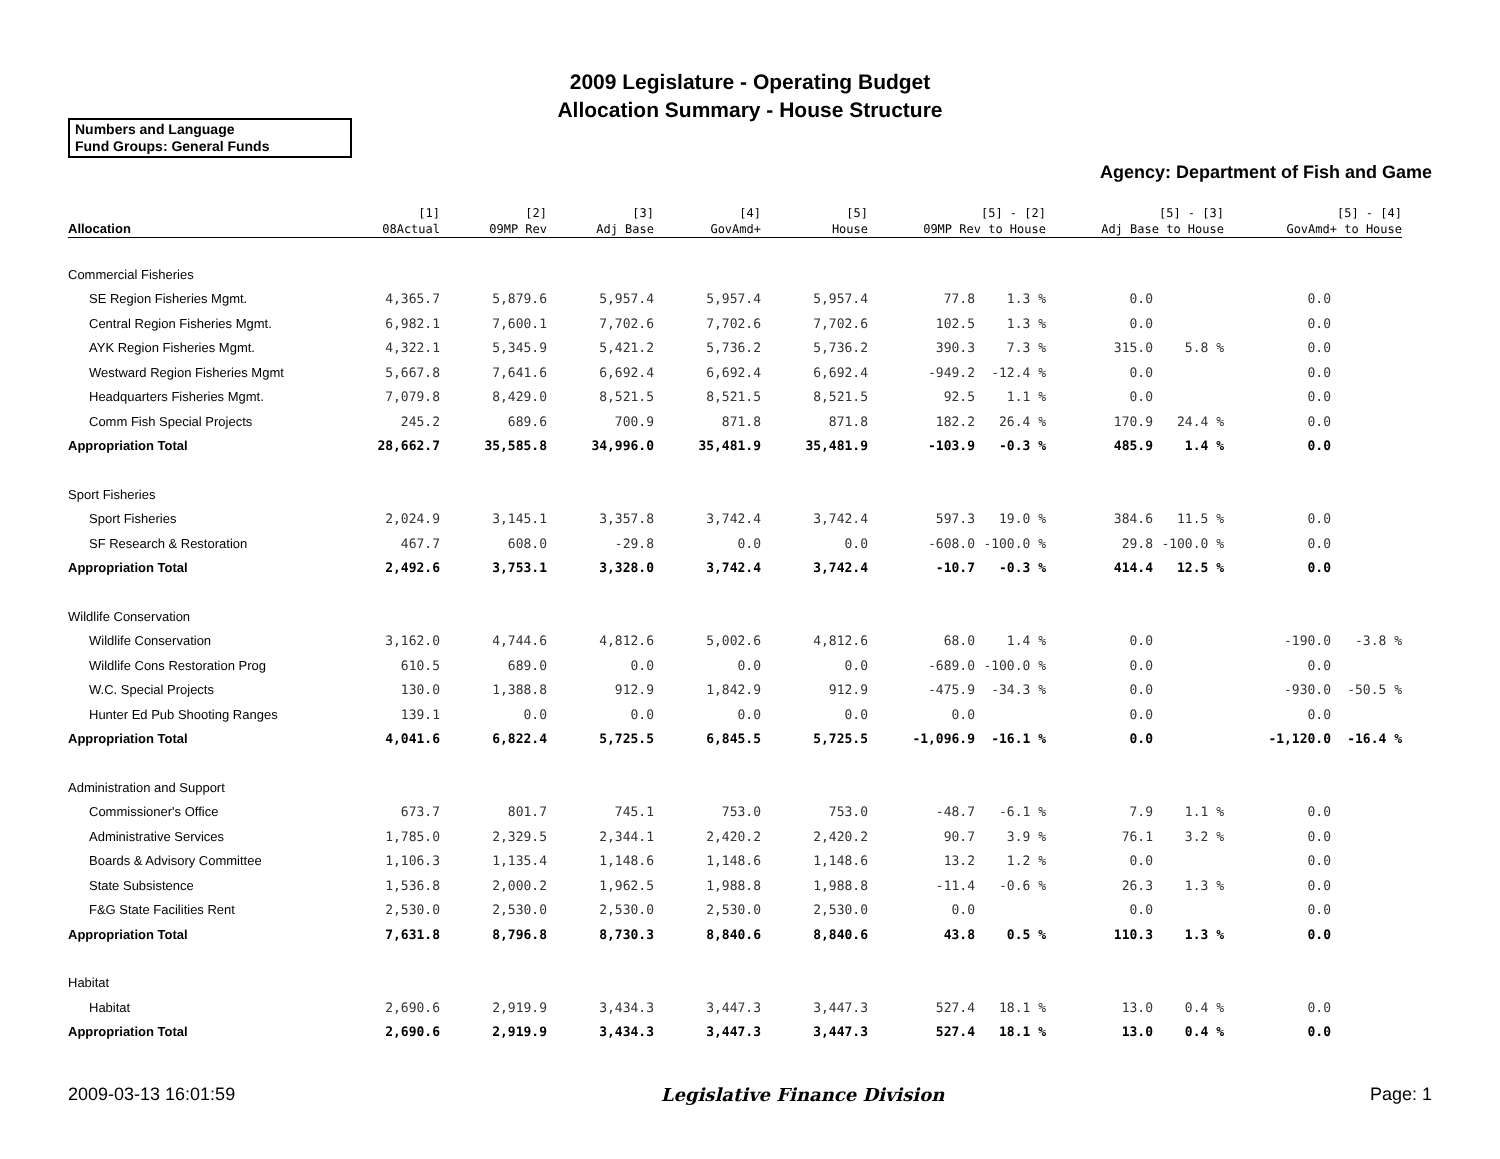2009 Legislature - Operating Budget
Allocation Summary - House Structure
Numbers and Language
Fund Groups: General Funds
Agency: Department of Fish and Game
| Allocation | [1] 08Actual | [2] 09MP Rev | [3] Adj Base | [4] GovAmd+ | [5] House | [5] - [2] 09MP Rev to House | | [5] - [3] Adj Base to House | | [5] - [4] GovAmd+ to House | |
| --- | --- | --- | --- | --- | --- | --- | --- | --- | --- | --- | --- |
| Commercial Fisheries | | | | | | | | | | | |
| SE Region Fisheries Mgmt. | 4,365.7 | 5,879.6 | 5,957.4 | 5,957.4 | 5,957.4 | 77.8 | 1.3 % | 0.0 | | 0.0 | |
| Central Region Fisheries Mgmt. | 6,982.1 | 7,600.1 | 7,702.6 | 7,702.6 | 7,702.6 | 102.5 | 1.3 % | 0.0 | | 0.0 | |
| AYK Region Fisheries Mgmt. | 4,322.1 | 5,345.9 | 5,421.2 | 5,736.2 | 5,736.2 | 390.3 | 7.3 % | 315.0 | 5.8 % | 0.0 | |
| Westward Region Fisheries Mgmt | 5,667.8 | 7,641.6 | 6,692.4 | 6,692.4 | 6,692.4 | -949.2 | -12.4 % | 0.0 | | 0.0 | |
| Headquarters Fisheries Mgmt. | 7,079.8 | 8,429.0 | 8,521.5 | 8,521.5 | 8,521.5 | 92.5 | 1.1 % | 0.0 | | 0.0 | |
| Comm Fish Special Projects | 245.2 | 689.6 | 700.9 | 871.8 | 871.8 | 182.2 | 26.4 % | 170.9 | 24.4 % | 0.0 | |
| Appropriation Total | 28,662.7 | 35,585.8 | 34,996.0 | 35,481.9 | 35,481.9 | -103.9 | -0.3 % | 485.9 | 1.4 % | 0.0 | |
| Sport Fisheries | | | | | | | | | | | |
| Sport Fisheries | 2,024.9 | 3,145.1 | 3,357.8 | 3,742.4 | 3,742.4 | 597.3 | 19.0 % | 384.6 | 11.5 % | 0.0 | |
| SF Research & Restoration | 467.7 | 608.0 | -29.8 | 0.0 | 0.0 | -608.0 | -100.0 % | 29.8 | -100.0 % | 0.0 | |
| Appropriation Total | 2,492.6 | 3,753.1 | 3,328.0 | 3,742.4 | 3,742.4 | -10.7 | -0.3 % | 414.4 | 12.5 % | 0.0 | |
| Wildlife Conservation | | | | | | | | | | | |
| Wildlife Conservation | 3,162.0 | 4,744.6 | 4,812.6 | 5,002.6 | 4,812.6 | 68.0 | 1.4 % | 0.0 | | -190.0 | -3.8 % |
| Wildlife Cons Restoration Prog | 610.5 | 689.0 | 0.0 | 0.0 | 0.0 | -689.0 | -100.0 % | 0.0 | | 0.0 | |
| W.C. Special Projects | 130.0 | 1,388.8 | 912.9 | 1,842.9 | 912.9 | -475.9 | -34.3 % | 0.0 | | -930.0 | -50.5 % |
| Hunter Ed Pub Shooting Ranges | 139.1 | 0.0 | 0.0 | 0.0 | 0.0 | 0.0 | | 0.0 | | 0.0 | |
| Appropriation Total | 4,041.6 | 6,822.4 | 5,725.5 | 6,845.5 | 5,725.5 | -1,096.9 | -16.1 % | 0.0 | | -1,120.0 | -16.4 % |
| Administration and Support | | | | | | | | | | | |
| Commissioner's Office | 673.7 | 801.7 | 745.1 | 753.0 | 753.0 | -48.7 | -6.1 % | 7.9 | 1.1 % | 0.0 | |
| Administrative Services | 1,785.0 | 2,329.5 | 2,344.1 | 2,420.2 | 2,420.2 | 90.7 | 3.9 % | 76.1 | 3.2 % | 0.0 | |
| Boards & Advisory Committee | 1,106.3 | 1,135.4 | 1,148.6 | 1,148.6 | 1,148.6 | 13.2 | 1.2 % | 0.0 | | 0.0 | |
| State Subsistence | 1,536.8 | 2,000.2 | 1,962.5 | 1,988.8 | 1,988.8 | -11.4 | -0.6 % | 26.3 | 1.3 % | 0.0 | |
| F&G State Facilities Rent | 2,530.0 | 2,530.0 | 2,530.0 | 2,530.0 | 2,530.0 | 0.0 | | 0.0 | | 0.0 | |
| Appropriation Total | 7,631.8 | 8,796.8 | 8,730.3 | 8,840.6 | 8,840.6 | 43.8 | 0.5 % | 110.3 | 1.3 % | 0.0 | |
| Habitat | | | | | | | | | | | |
| Habitat | 2,690.6 | 2,919.9 | 3,434.3 | 3,447.3 | 3,447.3 | 527.4 | 18.1 % | 13.0 | 0.4 % | 0.0 | |
| Appropriation Total | 2,690.6 | 2,919.9 | 3,434.3 | 3,447.3 | 3,447.3 | 527.4 | 18.1 % | 13.0 | 0.4 % | 0.0 | |
2009-03-13 16:01:59 Legislative Finance Division Page: 1